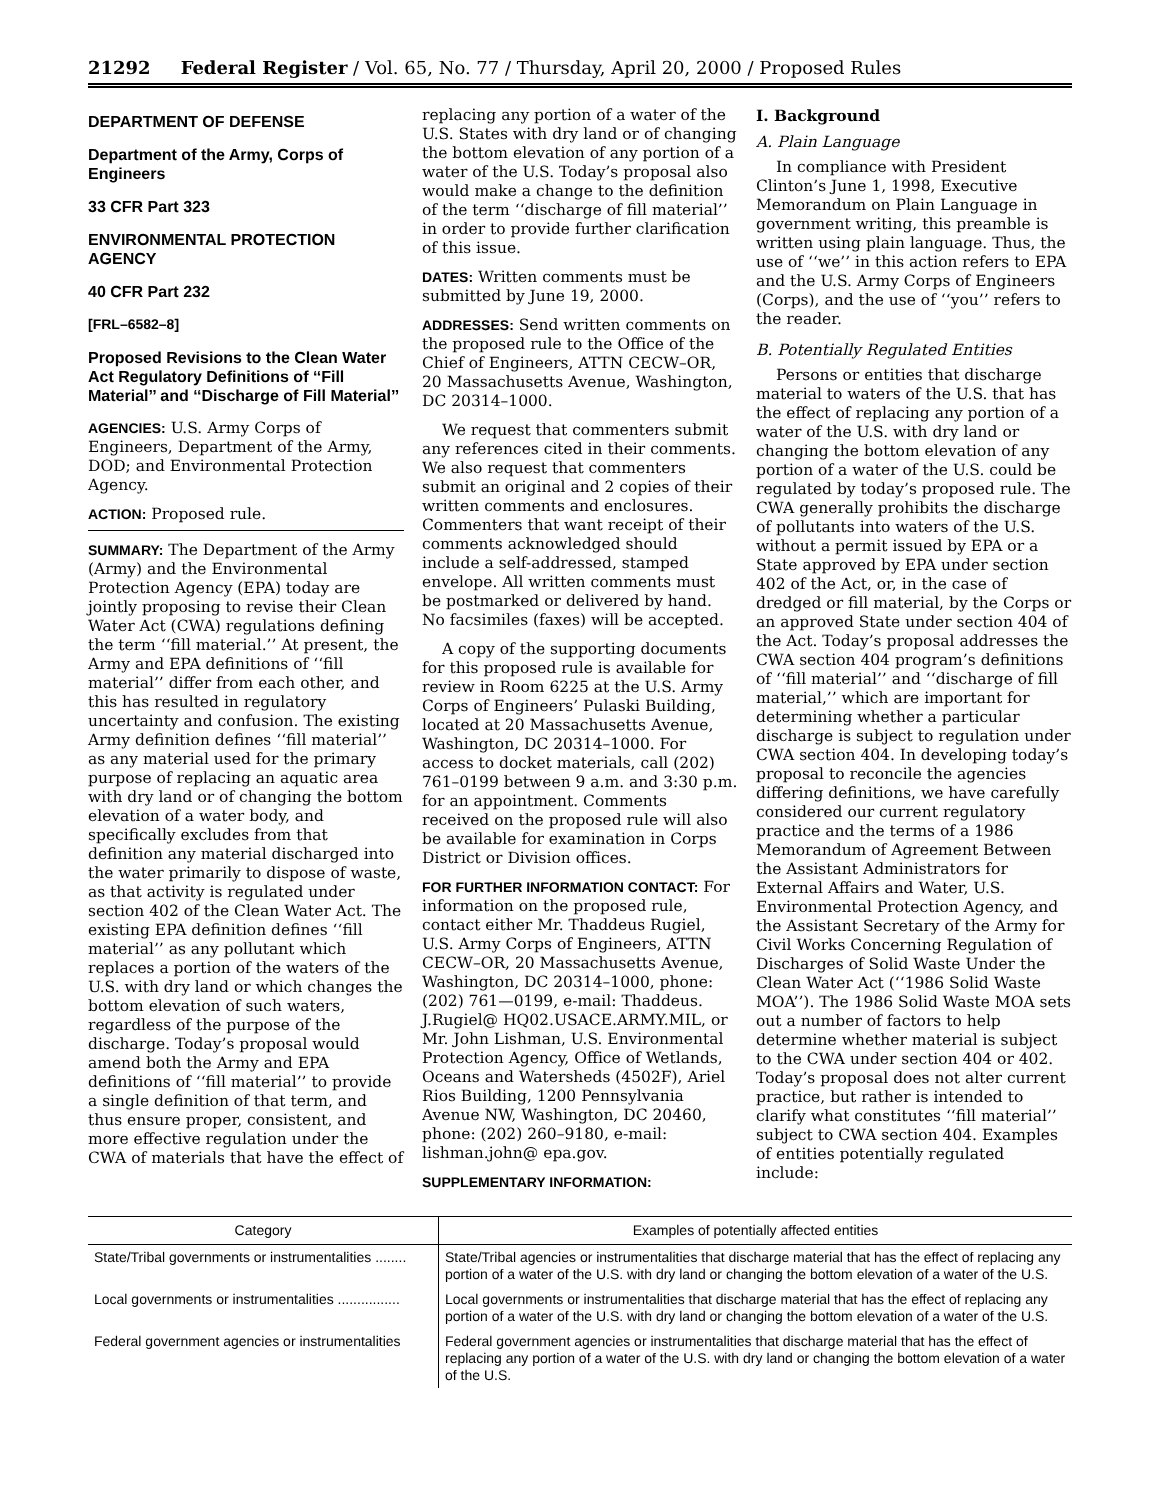21292 Federal Register / Vol. 65, No. 77 / Thursday, April 20, 2000 / Proposed Rules
DEPARTMENT OF DEFENSE
Department of the Army, Corps of Engineers
33 CFR Part 323
ENVIRONMENTAL PROTECTION AGENCY
40 CFR Part 232
[FRL–6582–8]
Proposed Revisions to the Clean Water Act Regulatory Definitions of ‘‘Fill Material’’ and ‘‘Discharge of Fill Material’’
AGENCIES: U.S. Army Corps of Engineers, Department of the Army, DOD; and Environmental Protection Agency.
ACTION: Proposed rule.
SUMMARY: The Department of the Army (Army) and the Environmental Protection Agency (EPA) today are jointly proposing to revise their Clean Water Act (CWA) regulations defining the term ‘‘fill material.’’ At present, the Army and EPA definitions of ‘‘fill material’’ differ from each other, and this has resulted in regulatory uncertainty and confusion. The existing Army definition defines ‘‘fill material’’ as any material used for the primary purpose of replacing an aquatic area with dry land or of changing the bottom elevation of a water body, and specifically excludes from that definition any material discharged into the water primarily to dispose of waste, as that activity is regulated under section 402 of the Clean Water Act. The existing EPA definition defines ‘‘fill material’’ as any pollutant which replaces a portion of the waters of the U.S. with dry land or which changes the bottom elevation of such waters, regardless of the purpose of the discharge. Today’s proposal would amend both the Army and EPA definitions of ‘‘fill material’’ to provide a single definition of that term, and thus ensure proper, consistent, and more effective regulation under the CWA of materials that have the effect of
replacing any portion of a water of the U.S. States with dry land or of changing the bottom elevation of any portion of a water of the U.S. Today’s proposal also would make a change to the definition of the term ‘‘discharge of fill material’’ in order to provide further clarification of this issue.
DATES: Written comments must be submitted by June 19, 2000.
ADDRESSES: Send written comments on the proposed rule to the Office of the Chief of Engineers, ATTN CECW–OR, 20 Massachusetts Avenue, Washington, DC 20314–1000.
We request that commenters submit any references cited in their comments. We also request that commenters submit an original and 2 copies of their written comments and enclosures. Commenters that want receipt of their comments acknowledged should include a self-addressed, stamped envelope. All written comments must be postmarked or delivered by hand. No facsimiles (faxes) will be accepted.
A copy of the supporting documents for this proposed rule is available for review in Room 6225 at the U.S. Army Corps of Engineers’ Pulaski Building, located at 20 Massachusetts Avenue, Washington, DC 20314–1000. For access to docket materials, call (202) 761–0199 between 9 a.m. and 3:30 p.m. for an appointment. Comments received on the proposed rule will also be available for examination in Corps District or Division offices.
FOR FURTHER INFORMATION CONTACT: For information on the proposed rule, contact either Mr. Thaddeus Rugiel, U.S. Army Corps of Engineers, ATTN CECW–OR, 20 Massachusetts Avenue, Washington, DC 20314–1000, phone: (202) 761—0199, e-mail: Thaddeus. J.Rugiel@ HQ02.USACE.ARMY.MIL, or Mr. John Lishman, U.S. Environmental Protection Agency, Office of Wetlands, Oceans and Watersheds (4502F), Ariel Rios Building, 1200 Pennsylvania Avenue NW, Washington, DC 20460, phone: (202) 260–9180, e-mail: lishman.john@ epa.gov.
SUPPLEMENTARY INFORMATION:
I. Background
A. Plain Language
In compliance with President Clinton’s June 1, 1998, Executive Memorandum on Plain Language in government writing, this preamble is written using plain language. Thus, the use of ‘‘we’’ in this action refers to EPA and the U.S. Army Corps of Engineers (Corps), and the use of ‘‘you’’ refers to the reader.
B. Potentially Regulated Entities
Persons or entities that discharge material to waters of the U.S. that has the effect of replacing any portion of a water of the U.S. with dry land or changing the bottom elevation of any portion of a water of the U.S. could be regulated by today’s proposed rule. The CWA generally prohibits the discharge of pollutants into waters of the U.S. without a permit issued by EPA or a State approved by EPA under section 402 of the Act, or, in the case of dredged or fill material, by the Corps or an approved State under section 404 of the Act. Today’s proposal addresses the CWA section 404 program’s definitions of ‘‘fill material’’ and ‘‘discharge of fill material,’’ which are important for determining whether a particular discharge is subject to regulation under CWA section 404. In developing today’s proposal to reconcile the agencies differing definitions, we have carefully considered our current regulatory practice and the terms of a 1986 Memorandum of Agreement Between the Assistant Administrators for External Affairs and Water, U.S. Environmental Protection Agency, and the Assistant Secretary of the Army for Civil Works Concerning Regulation of Discharges of Solid Waste Under the Clean Water Act (‘‘1986 Solid Waste MOA’’). The 1986 Solid Waste MOA sets out a number of factors to help determine whether material is subject to the CWA under section 404 or 402. Today’s proposal does not alter current practice, but rather is intended to clarify what constitutes ‘‘fill material’’ subject to CWA section 404. Examples of entities potentially regulated include:
| Category | Examples of potentially affected entities |
| --- | --- |
| State/Tribal governments or instrumentalities ........ | State/Tribal agencies or instrumentalities that discharge material that has the effect of replacing any portion of a water of the U.S. with dry land or changing the bottom elevation of a water of the U.S. |
| Local governments or instrumentalities ................ | Local governments or instrumentalities that discharge material that has the effect of replacing any portion of a water of the U.S. with dry land or changing the bottom elevation of a water of the U.S. |
| Federal government agencies or instrumentalities | Federal government agencies or instrumentalities that discharge material that has the effect of replacing any portion of a water of the U.S. with dry land or changing the bottom elevation of a water of the U.S. |